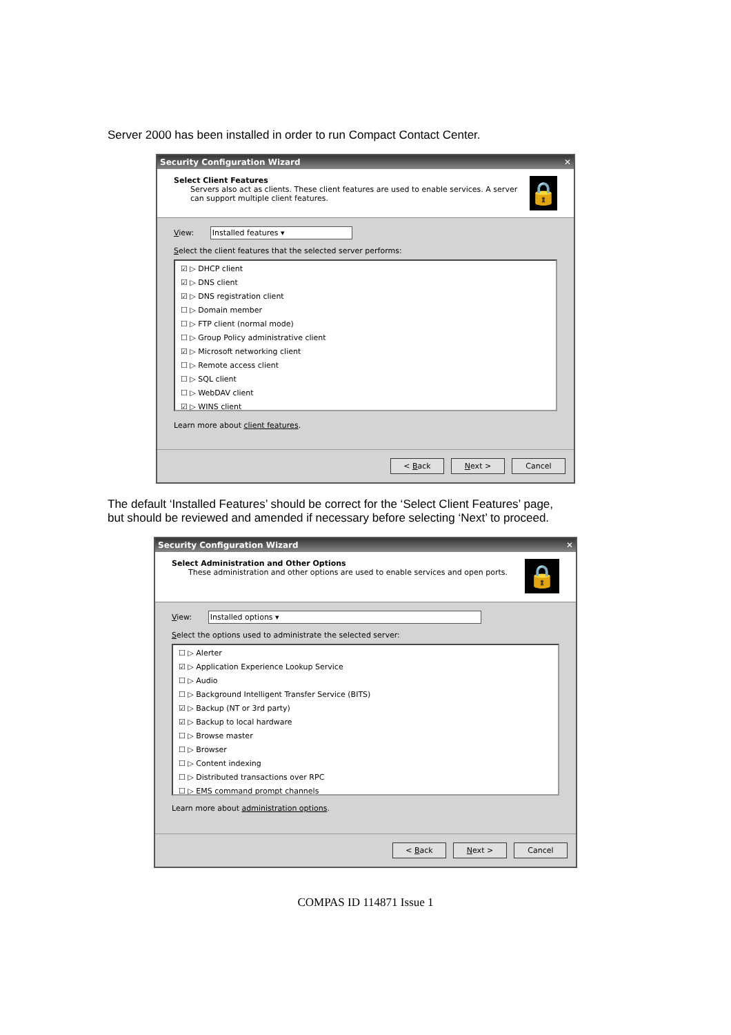Server 2000 has been installed in order to run Compact Contact Center.
Security Configuration Wizard ✕
Select Client Features
Servers also act as clients. These client features are used to enable services. A server can support multiple client features.
🔒
View: Installed features ▾
Select the client features that the selected server performs:
☑ ▷ DHCP client
☑ ▷ DNS client
☑ ▷ DNS registration client
☐ ▷ Domain member
☐ ▷ FTP client (normal mode)
☐ ▷ Group Policy administrative client
☑ ▷ Microsoft networking client
☐ ▷ Remote access client
☐ ▷ SQL client
☐ ▷ WebDAV client
☑ ▷ WINS client
Learn more about client features.
< Back Next > Cancel
The default ‘Installed Features’ should be correct for the ‘Select Client Features’ page,
but should be reviewed and amended if necessary before selecting ‘Next’ to proceed.
Security Configuration Wizard ✕
Select Administration and Other Options
These administration and other options are used to enable services and open ports.
🔒
View: Installed options ▾
Select the options used to administrate the selected server:
☐ ▷ Alerter
☑ ▷ Application Experience Lookup Service
☐ ▷ Audio
☐ ▷ Background Intelligent Transfer Service (BITS)
☑ ▷ Backup (NT or 3rd party)
☑ ▷ Backup to local hardware
☐ ▷ Browse master
☐ ▷ Browser
☐ ▷ Content indexing
☐ ▷ Distributed transactions over RPC
☐ ▷ EMS command prompt channels
Learn more about administration options.
< Back Next > Cancel
COMPAS ID 114871 Issue 1